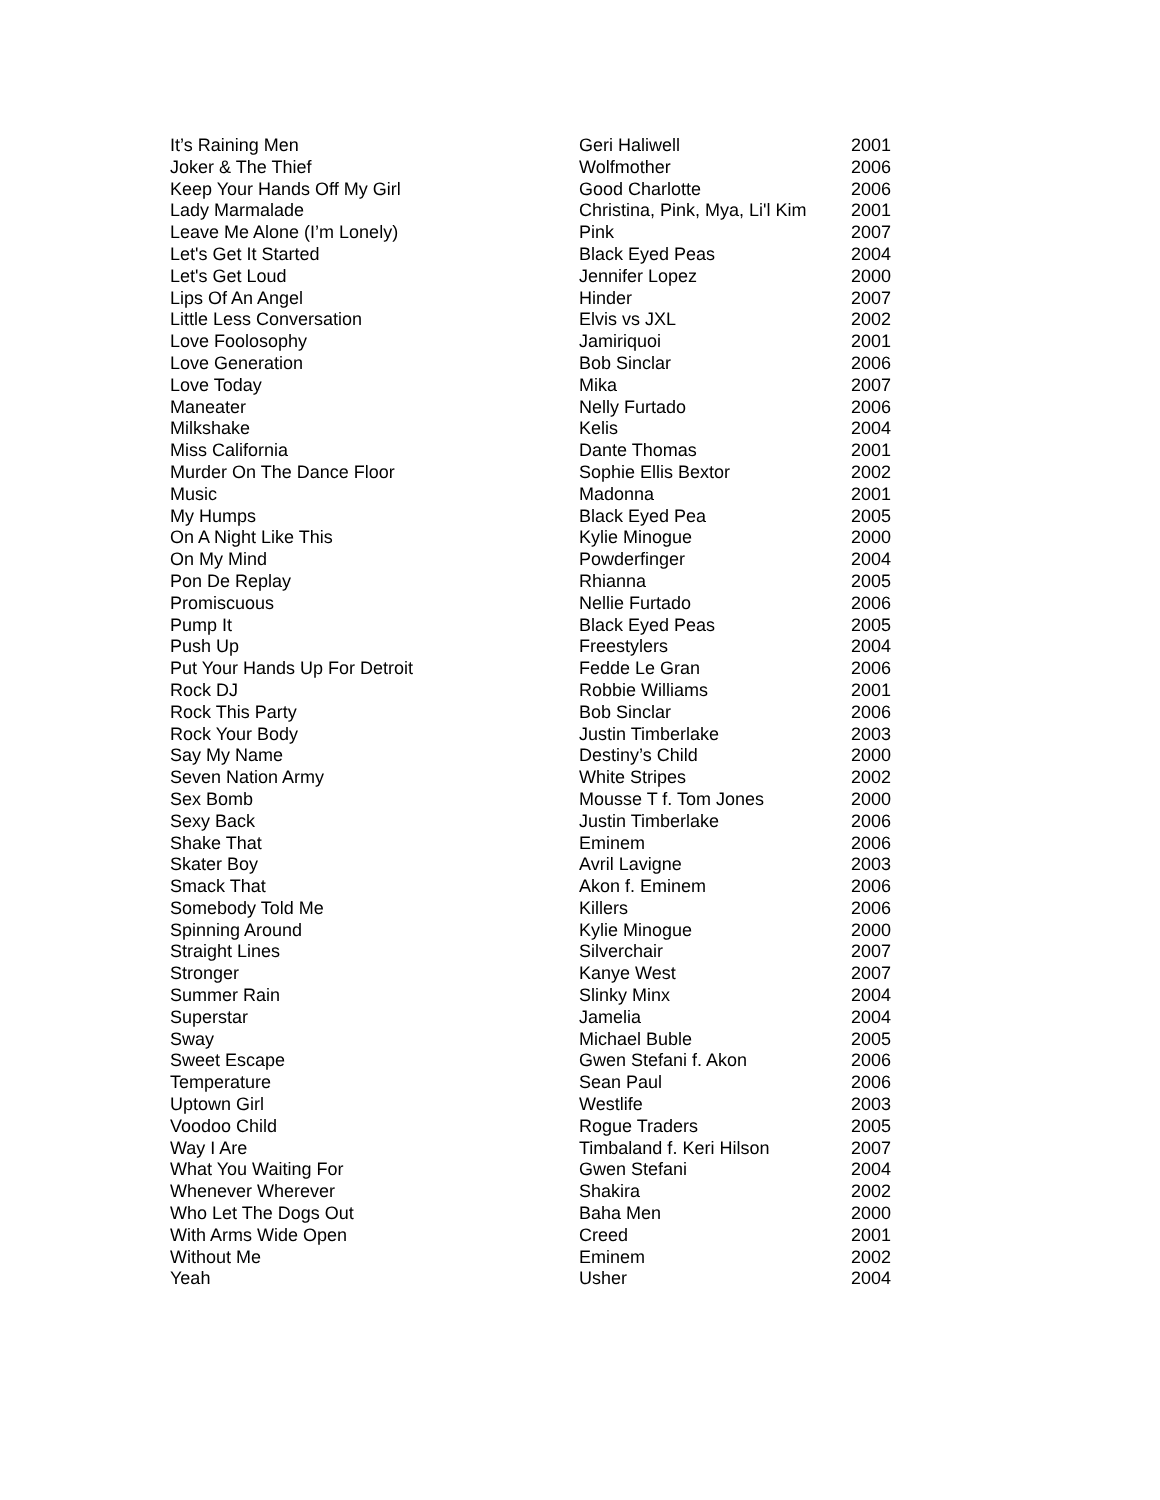| It’s Raining Men | Geri Haliwell | 2001 |
| Joker & The Thief | Wolfmother | 2006 |
| Keep Your Hands Off My Girl | Good Charlotte | 2006 |
| Lady Marmalade | Christina, Pink, Mya, Li'l Kim | 2001 |
| Leave Me Alone (I’m Lonely) | Pink | 2007 |
| Let's Get It Started | Black Eyed Peas | 2004 |
| Let's Get Loud | Jennifer Lopez | 2000 |
| Lips Of An Angel | Hinder | 2007 |
| Little Less Conversation | Elvis vs JXL | 2002 |
| Love Foolosophy | Jamiriquoi | 2001 |
| Love Generation | Bob Sinclar | 2006 |
| Love Today | Mika | 2007 |
| Maneater | Nelly Furtado | 2006 |
| Milkshake | Kelis | 2004 |
| Miss California | Dante Thomas | 2001 |
| Murder On The Dance Floor | Sophie Ellis Bextor | 2002 |
| Music | Madonna | 2001 |
| My Humps | Black Eyed Pea | 2005 |
| On A Night Like This | Kylie Minogue | 2000 |
| On My Mind | Powderfinger | 2004 |
| Pon De Replay | Rhianna | 2005 |
| Promiscuous | Nellie Furtado | 2006 |
| Pump It | Black Eyed Peas | 2005 |
| Push Up | Freestylers | 2004 |
| Put Your Hands Up For Detroit | Fedde Le Gran | 2006 |
| Rock DJ | Robbie Williams | 2001 |
| Rock This Party | Bob Sinclar | 2006 |
| Rock Your Body | Justin Timberlake | 2003 |
| Say My Name | Destiny’s Child | 2000 |
| Seven Nation Army | White Stripes | 2002 |
| Sex Bomb | Mousse T f. Tom Jones | 2000 |
| Sexy Back | Justin Timberlake | 2006 |
| Shake That | Eminem | 2006 |
| Skater Boy | Avril Lavigne | 2003 |
| Smack That | Akon f. Eminem | 2006 |
| Somebody Told Me | Killers | 2006 |
| Spinning Around | Kylie Minogue | 2000 |
| Straight Lines | Silverchair | 2007 |
| Stronger | Kanye West | 2007 |
| Summer Rain | Slinky Minx | 2004 |
| Superstar | Jamelia | 2004 |
| Sway | Michael Buble | 2005 |
| Sweet Escape | Gwen Stefani f. Akon | 2006 |
| Temperature | Sean Paul | 2006 |
| Uptown Girl | Westlife | 2003 |
| Voodoo Child | Rogue Traders | 2005 |
| Way I Are | Timbaland f. Keri Hilson | 2007 |
| What You Waiting For | Gwen Stefani | 2004 |
| Whenever Wherever | Shakira | 2002 |
| Who Let The Dogs Out | Baha Men | 2000 |
| With Arms Wide Open | Creed | 2001 |
| Without Me | Eminem | 2002 |
| Yeah | Usher | 2004 |